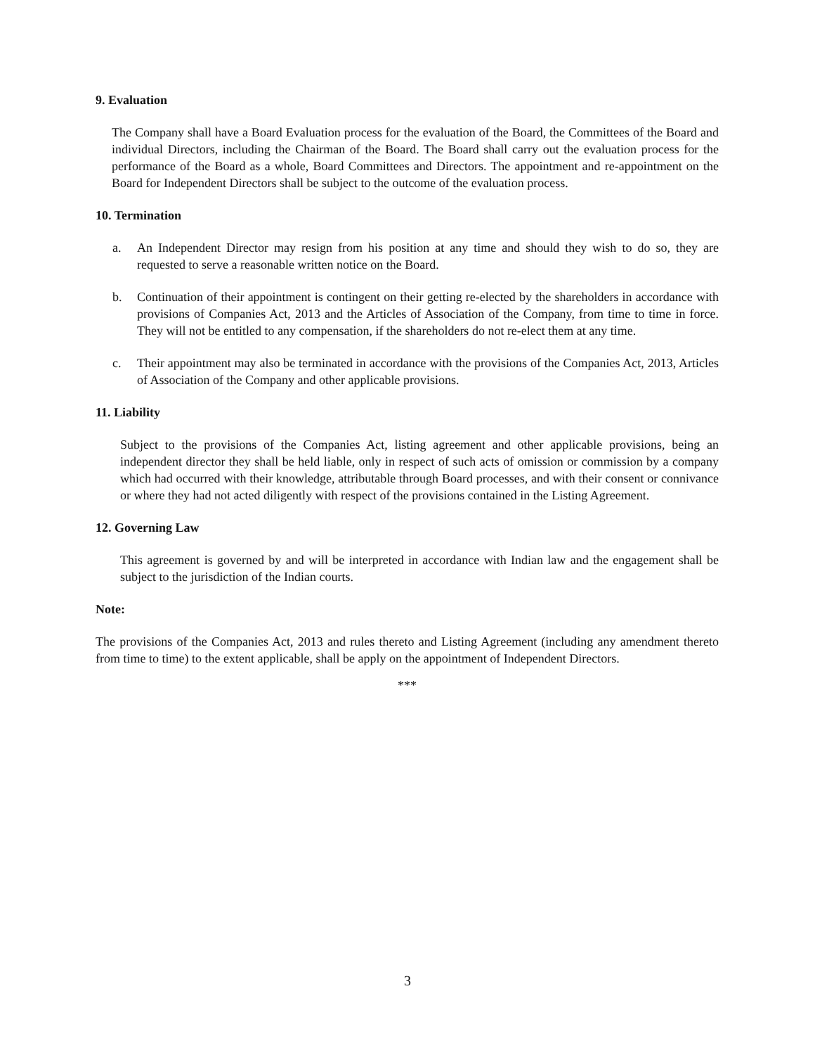9. Evaluation
The Company shall have a Board Evaluation process for the evaluation of the Board, the Committees of the Board and individual Directors, including the Chairman of the Board. The Board shall carry out the evaluation process for the performance of the Board as a whole, Board Committees and Directors. The appointment and re-appointment on the Board for Independent Directors shall be subject to the outcome of the evaluation process.
10. Termination
a. An Independent Director may resign from his position at any time and should they wish to do so, they are requested to serve a reasonable written notice on the Board.
b. Continuation of their appointment is contingent on their getting re-elected by the shareholders in accordance with provisions of Companies Act, 2013 and the Articles of Association of the Company, from time to time in force. They will not be entitled to any compensation, if the shareholders do not re-elect them at any time.
c. Their appointment may also be terminated in accordance with the provisions of the Companies Act, 2013, Articles of Association of the Company and other applicable provisions.
11. Liability
Subject to the provisions of the Companies Act, listing agreement and other applicable provisions, being an independent director they shall be held liable, only in respect of such acts of omission or commission by a company which had occurred with their knowledge, attributable through Board processes, and with their consent or connivance or where they had not acted diligently with respect of the provisions contained in the Listing Agreement.
12. Governing Law
This agreement is governed by and will be interpreted in accordance with Indian law and the engagement shall be subject to the jurisdiction of the Indian courts.
Note:
The provisions of the Companies Act, 2013 and rules thereto and Listing Agreement (including any amendment thereto from time to time) to the extent applicable, shall be apply on the appointment of Independent Directors.
***
3